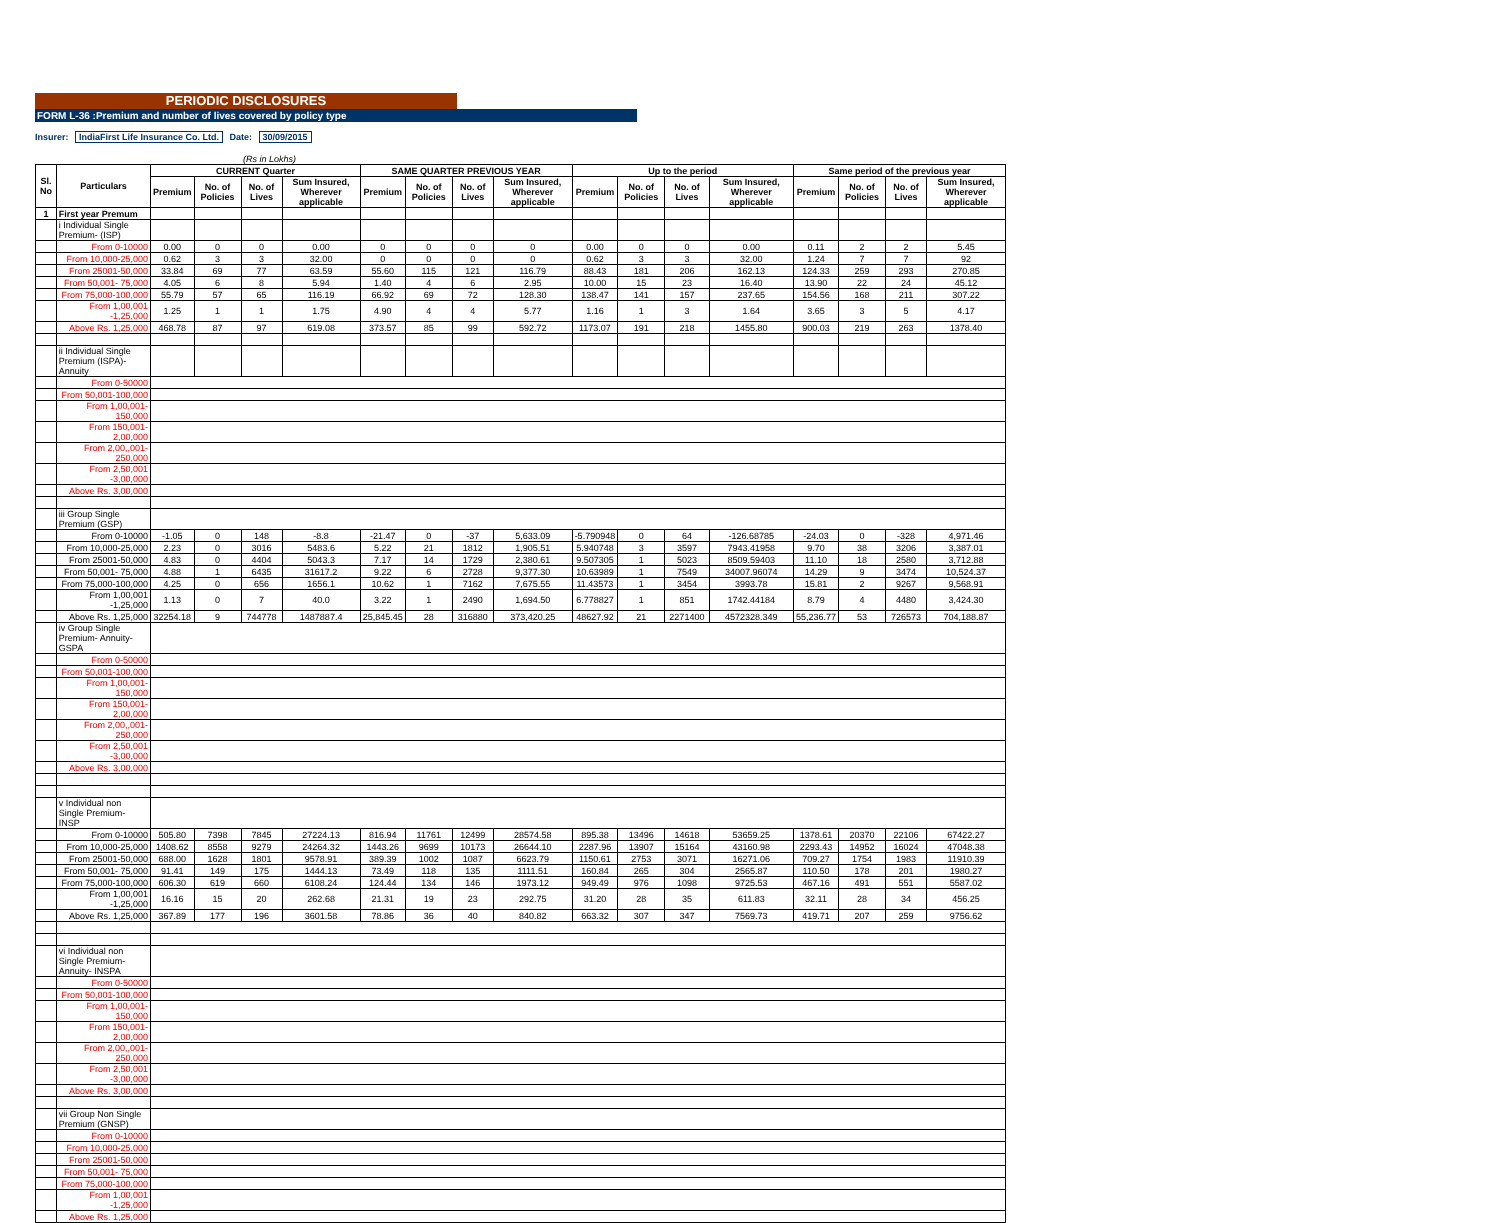PERIODIC DISCLOSURES
FORM L-36 :Premium and number of lives covered by policy type
Insurer: IndiaFirst Life Insurance Co. Ltd. Date: 30/09/2015
(Rs in Lokhs)
| Sl. No | Particulars | CURRENT Quarter | | | | SAME QUARTER PREVIOUS YEAR | | | | Up to the period | | | | Same period of the previous year | | | |
| --- | --- | --- | --- | --- | --- | --- | --- | --- | --- | --- | --- | --- | --- | --- | --- | --- | --- |
| | | Premium | No. of Policies | No. of Lives | Sum Insured, Wherever applicable | Premium | No. of Policies | No. of Lives | Sum Insured, Wherever applicable | Premium | No. of Policies | No. of Lives | Sum Insured, Wherever applicable | Premium | No. of Policies | No. of Lives | Sum Insured, Wherever applicable |
| 1 | First year Premum | | | | | | | | | | | | | | | | |
| | i Individual Single Premium- (ISP) | | | | | | | | | | | | | | | | |
| | From 0-10000 | 0.00 | 0 | 0 | 0.00 | 0 | 0 | 0 | 0 | 0.00 | 0 | 0 | 0.00 | 0.11 | 2 | 2 | 5.45 |
| | From 10,000-25,000 | 0.62 | 3 | 3 | 32.00 | 0 | 0 | 0 | 0 | 0.62 | 3 | 3 | 32.00 | 1.24 | 7 | 7 | 92 |
| | From 25001-50,000 | 33.84 | 69 | 77 | 63.59 | 55.60 | 115 | 121 | 116.79 | 88.43 | 181 | 206 | 162.13 | 124.33 | 259 | 293 | 270.85 |
| | From 50,001- 75,000 | 4.05 | 6 | 8 | 5.94 | 1.40 | 4 | 6 | 2.95 | 10.00 | 15 | 23 | 16.40 | 13.90 | 22 | 24 | 45.12 |
| | From 75,000-100,000 | 55.79 | 57 | 65 | 116.19 | 66.92 | 69 | 72 | 128.30 | 138.47 | 141 | 157 | 237.65 | 154.56 | 168 | 211 | 307.22 |
| | From 1,00,001 -1,25,000 | 1.25 | 1 | 1 | 1.75 | 4.90 | 4 | 4 | 5.77 | 1.16 | 1 | 3 | 1.64 | 3.65 | 3 | 5 | 4.17 |
| | Above Rs. 1,25,000 | 468.78 | 87 | 97 | 619.08 | 373.57 | 85 | 99 | 592.72 | 1173.07 | 191 | 218 | 1455.80 | 900.03 | 219 | 263 | 1378.40 |
| | ii Individual Single Premium (ISPA)- Annuity | | | | | | | | | | | | | | | | |
| | From 0-50000 | | | | | | | | | | | | | | | | |
| | From 50,001-100,000 | | | | | | | | | | | | | | | | |
| | From 1,00,001-150,000 | | | | | | | | | | | | | | | | |
| | From 150,001- 2,00,000 | | | | | | | | | | | | | | | | |
| | From 2,00,,001-250,000 | | | | | | | | | | | | | | | | |
| | From 2,50,001 -3,00,000 | | | | | | | | | | | | | | | | |
| | Above Rs. 3,00,000 | | | | | | | | | | | | | | | | |
| | iii Group Single Premium (GSP) | | | | | | | | | | | | | | | | |
| | From 0-10000 | -1.05 | 0 | 148 | -8.8 | -21.47 | 0 | -37 | 5,633.09 | -5.790948 | 0 | 64 | -126.68785 | -24.03 | 0 | -328 | 4,971.46 |
| | From 10,000-25,000 | 2.23 | 0 | 3016 | 5483.6 | 5.22 | 21 | 1812 | 1,905.51 | 5.940748 | 3 | 3597 | 7943.41958 | 9.70 | 38 | 3206 | 3,387.01 |
| | From 25001-50,000 | 4.83 | 0 | 4404 | 5043.3 | 7.17 | 14 | 1729 | 2,380.61 | 9.507305 | 1 | 5023 | 8509.59403 | 11.10 | 18 | 2580 | 3,712.88 |
| | From 50,001- 75,000 | 4.88 | 1 | 6435 | 31617.2 | 9.22 | 6 | 2728 | 9,377.30 | 10.63989 | 1 | 7549 | 34007.96074 | 14.29 | 9 | 3474 | 10,524.37 |
| | From 75,000-100,000 | 4.25 | 0 | 656 | 1656.1 | 10.62 | 1 | 7162 | 7,675.55 | 11.43573 | 1 | 3454 | 3993.78 | 15.81 | 2 | 9267 | 9,568.91 |
| | From 1,00,001 -1,25,000 | 1.13 | 0 | 7 | 40.0 | 3.22 | 1 | 2490 | 1,694.50 | 6.778827 | 1 | 851 | 1742.44184 | 8.79 | 4 | 4480 | 3,424.30 |
| | Above Rs. 1,25,000 | 32254.18 | 9 | 744778 | 1487887.4 | 25,845.45 | 28 | 316880 | 373,420.25 | 48627.92 | 21 | 2271400 | 4572328.349 | 55,236.77 | 53 | 726573 | 704,188.87 |
| | iv Group Single Premium- Annuity- GSPA | | | | | | | | | | | | | | | | |
| | From 0-50000 | | | | | | | | | | | | | | | | |
| | From 50,001-100,000 | | | | | | | | | | | | | | | | |
| | From 1,00,001-150,000 | | | | | | | | | | | | | | | | |
| | From 150,001- 2,00,000 | | | | | | | | | | | | | | | | |
| | From 2,00,,001-250,000 | | | | | | | | | | | | | | | | |
| | From 2,50,001 -3,00,000 | | | | | | | | | | | | | | | | |
| | Above Rs. 3,00,000 | | | | | | | | | | | | | | | | |
| | v Individual non Single Premium- INSP | | | | | | | | | | | | | | | | |
| | From 0-10000 | 505.80 | 7398 | 7845 | 27224.13 | 816.94 | 11761 | 12499 | 28574.58 | 895.38 | 13496 | 14618 | 53659.25 | 1378.61 | 20370 | 22106 | 67422.27 |
| | From 10,000-25,000 | 1408.62 | 8558 | 9279 | 24264.32 | 1443.26 | 9699 | 10173 | 26644.10 | 2287.96 | 13907 | 15164 | 43160.98 | 2293.43 | 14952 | 16024 | 47048.38 |
| | From 25001-50,000 | 688.00 | 1628 | 1801 | 9578.91 | 389.39 | 1002 | 1087 | 6623.79 | 1150.61 | 2753 | 3071 | 16271.06 | 709.27 | 1754 | 1983 | 11910.39 |
| | From 50,001- 75,000 | 91.41 | 149 | 175 | 1444.13 | 73.49 | 118 | 135 | 1111.51 | 160.84 | 265 | 304 | 2565.87 | 110.50 | 178 | 201 | 1980.27 |
| | From 75,000-100,000 | 606.30 | 619 | 660 | 6108.24 | 124.44 | 134 | 146 | 1973.12 | 949.49 | 976 | 1098 | 9725.53 | 467.16 | 491 | 551 | 5587.02 |
| | From 1,00,001 -1,25,000 | 16.16 | 15 | 20 | 262.68 | 21.31 | 19 | 23 | 292.75 | 31.20 | 28 | 35 | 611.83 | 32.11 | 28 | 34 | 456.25 |
| | Above Rs. 1,25,000 | 367.89 | 177 | 196 | 3601.58 | 78.86 | 36 | 40 | 840.82 | 663.32 | 307 | 347 | 7569.73 | 419.71 | 207 | 259 | 9756.62 |
| | vi Individual non Single Premium- Annuity- INSPA | | | | | | | | | | | | | | | | |
| | From 0-50000 | | | | | | | | | | | | | | | | |
| | From 50,001-100,000 | | | | | | | | | | | | | | | | |
| | From 1,00,001-150,000 | | | | | | | | | | | | | | | | |
| | From 150,001- 2,00,000 | | | | | | | | | | | | | | | | |
| | From 2,00,,001-250,000 | | | | | | | | | | | | | | | | |
| | From 2,50,001 -3,00,000 | | | | | | | | | | | | | | | | |
| | Above Rs. 3,00,000 | | | | | | | | | | | | | | | | |
| | vii Group Non Single Premium (GNSP) | | | | | | | | | | | | | | | | |
| | From 0-10000 | | | | | | | | | | | | | | | | |
| | From 10,000-25,000 | | | | | | | | | | | | | | | | |
| | From 25001-50,000 | | | | | | | | | | | | | | | | |
| | From 50,001- 75,000 | | | | | | | | | | | | | | | | |
| | From 75,000-100,000 | | | | | | | | | | | | | | | | |
| | From 1,00,001 -1,25,000 | | | | | | | | | | | | | | | | |
| | Above Rs. 1,25,000 | | | | | | | | | | | | | | | | |